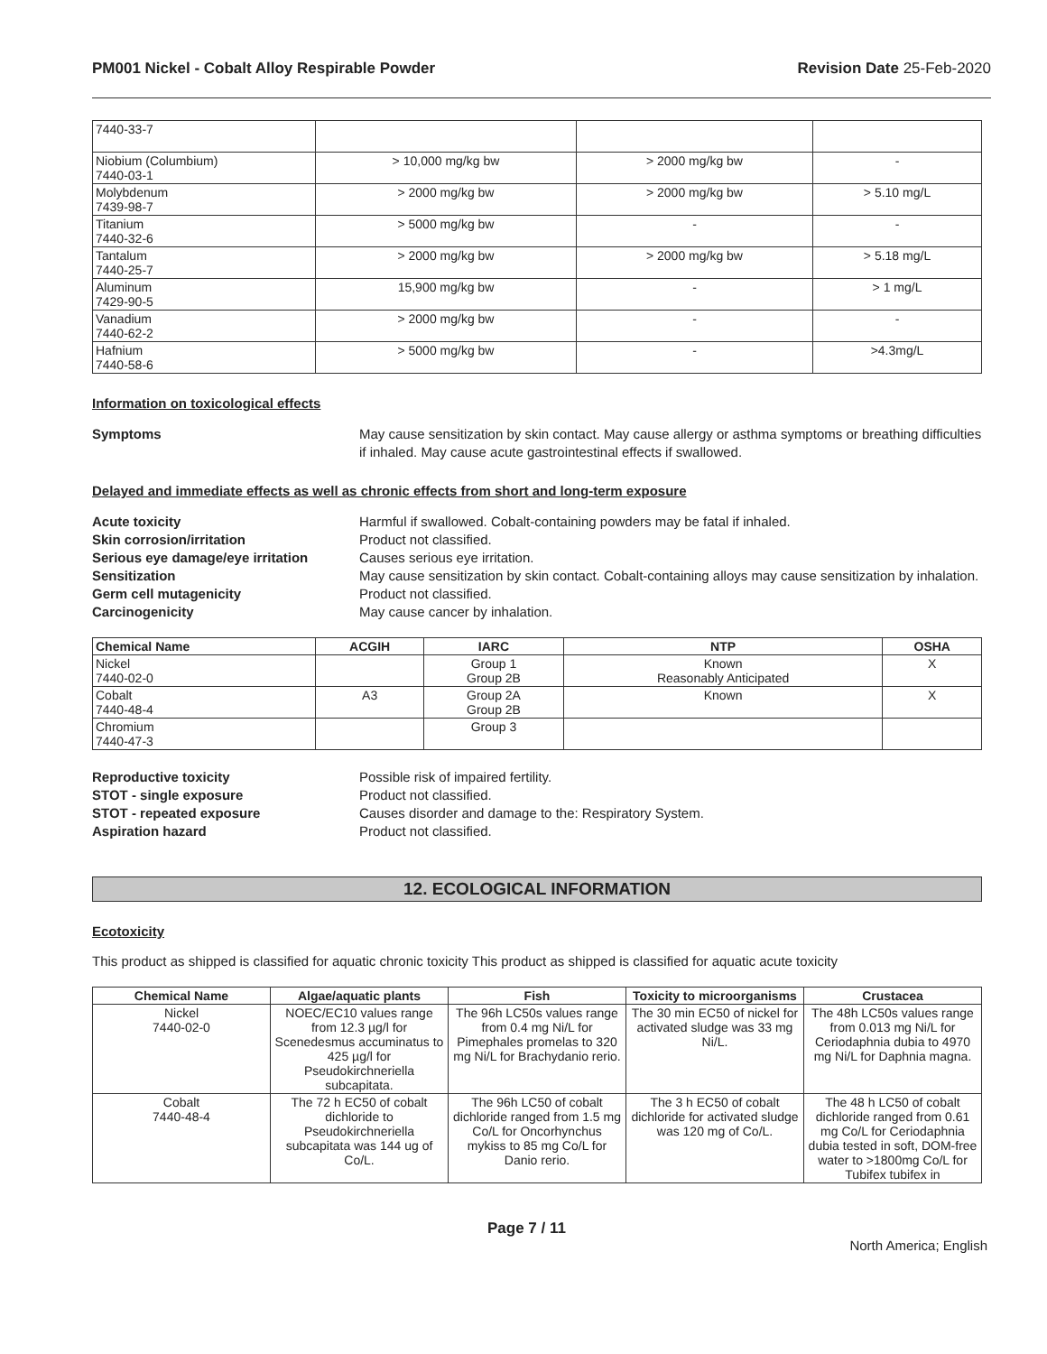PM001 Nickel - Cobalt Alloy Respirable Powder Revision Date 25-Feb-2020
| 7440-33-7 | | | |
| Niobium (Columbium) 7440-03-1 | > 10,000 mg/kg bw | > 2000 mg/kg bw | - |
| Molybdenum 7439-98-7 | > 2000 mg/kg bw | > 2000 mg/kg bw | > 5.10 mg/L |
| Titanium 7440-32-6 | > 5000 mg/kg bw | - | - |
| Tantalum 7440-25-7 | > 2000 mg/kg bw | > 2000 mg/kg bw | > 5.18 mg/L |
| Aluminum 7429-90-5 | 15,900 mg/kg bw | - | > 1 mg/L |
| Vanadium 7440-62-2 | > 2000 mg/kg bw | - | - |
| Hafnium 7440-58-6 | > 5000 mg/kg bw | - | >4.3mg/L |
Information on toxicological effects
Symptoms May cause sensitization by skin contact. May cause allergy or asthma symptoms or breathing difficulties if inhaled. May cause acute gastrointestinal effects if swallowed.
Delayed and immediate effects as well as chronic effects from short and long-term exposure
Acute toxicity Harmful if swallowed. Cobalt-containing powders may be fatal if inhaled.
Skin corrosion/irritation Product not classified.
Serious eye damage/eye irritation Causes serious eye irritation.
Sensitization May cause sensitization by skin contact. Cobalt-containing alloys may cause sensitization by inhalation.
Germ cell mutagenicity Product not classified.
Carcinogenicity May cause cancer by inhalation.
| Chemical Name | ACGIH | IARC | NTP | OSHA |
| --- | --- | --- | --- | --- |
| Nickel 7440-02-0 | | Group 1 Group 2B | Known Reasonably Anticipated | X |
| Cobalt 7440-48-4 | A3 | Group 2A Group 2B | Known | X |
| Chromium 7440-47-3 | | Group 3 | | |
Reproductive toxicity Possible risk of impaired fertility.
STOT - single exposure Product not classified.
STOT - repeated exposure Causes disorder and damage to the: Respiratory System.
Aspiration hazard Product not classified.
12. ECOLOGICAL INFORMATION
Ecotoxicity
This product as shipped is classified for aquatic chronic toxicity This product as shipped is classified for aquatic acute toxicity
| Chemical Name | Algae/aquatic plants | Fish | Toxicity to microorganisms | Crustacea |
| --- | --- | --- | --- | --- |
| Nickel 7440-02-0 | NOEC/EC10 values range from 12.3 µg/l for Scenedesmus accuminatus to 425 µg/l for Pseudokirchneriella subcapitata. | The 96h LC50s values range from 0.4 mg Ni/L for Pimephales promelas to 320 mg Ni/L for Brachydanio rerio. | The 30 min EC50 of nickel for activated sludge was 33 mg Ni/L. | The 48h LC50s values range from 0.013 mg Ni/L for Ceriodaphnia dubia to 4970 mg Ni/L for Daphnia magna. |
| Cobalt 7440-48-4 | The 72 h EC50 of cobalt dichloride to Pseudokirchneriella subcapitata was 144 ug of Co/L. | The 96h LC50 of cobalt dichloride ranged from 1.5 mg Co/L for Oncorhynchus mykiss to 85 mg Co/L for Danio rerio. | The 3 h EC50 of cobalt dichloride for activated sludge was 120 mg of Co/L. | The 48 h LC50 of cobalt dichloride ranged from 0.61 mg Co/L for Ceriodaphnia dubia tested in soft, DOM-free water to >1800mg Co/L for Tubifex tubifex in |
Page 7 / 11 North America; English